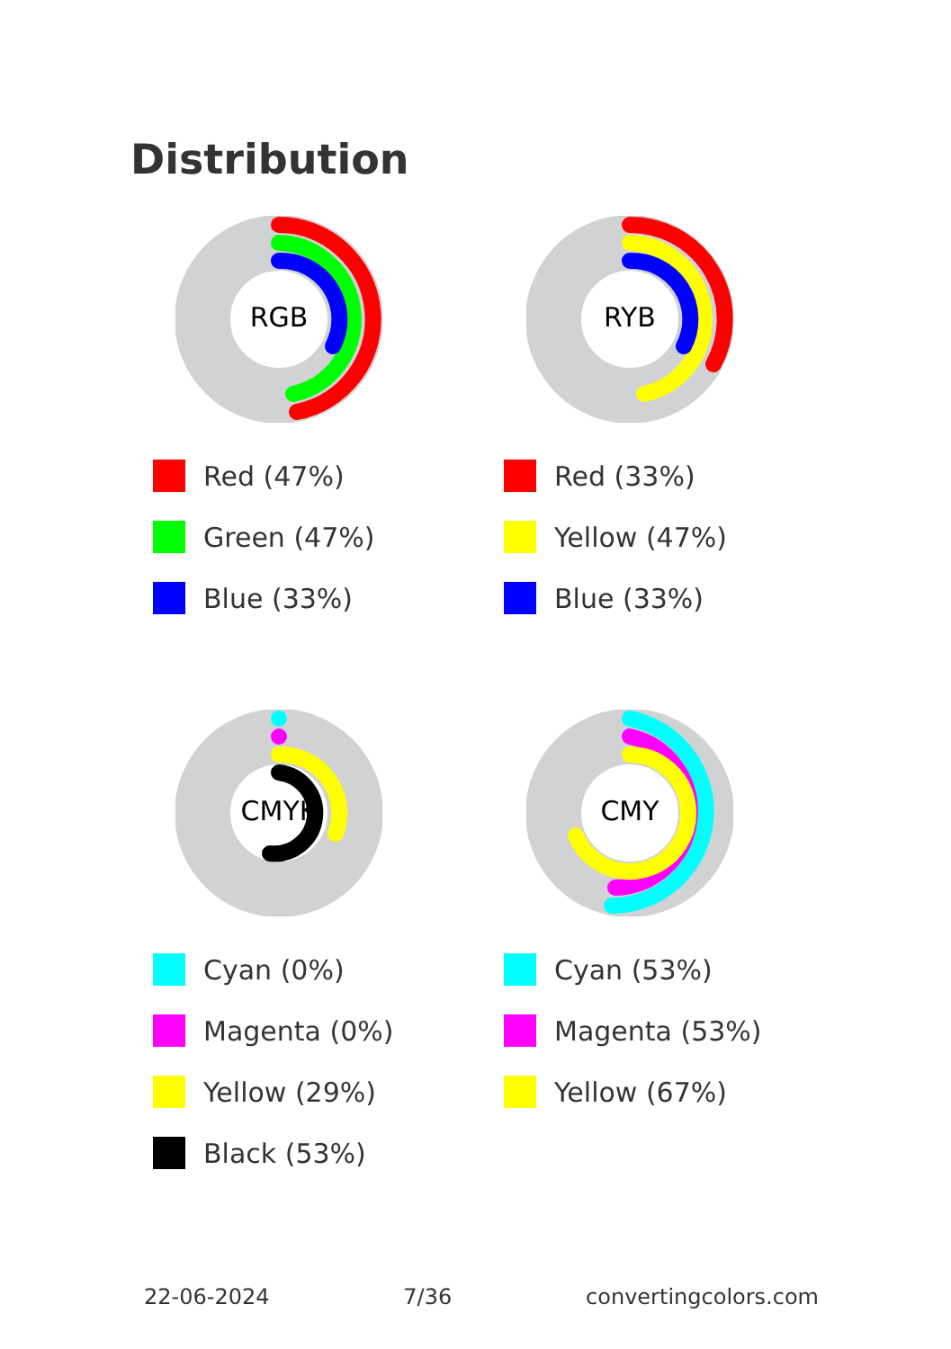Distribution
RGB
Red (47%)
Green (47%)
Blue (33%)
RYB
Red (33%)
Yellow (47%)
Blue (33%)
CMYK
Cyan (0%)
Magenta (0%)
Yellow (29%)
Black (53%)
CMY
Cyan (53%)
Magenta (53%)
Yellow (67%)
22-06-2024 7/36 convertingcolors.com